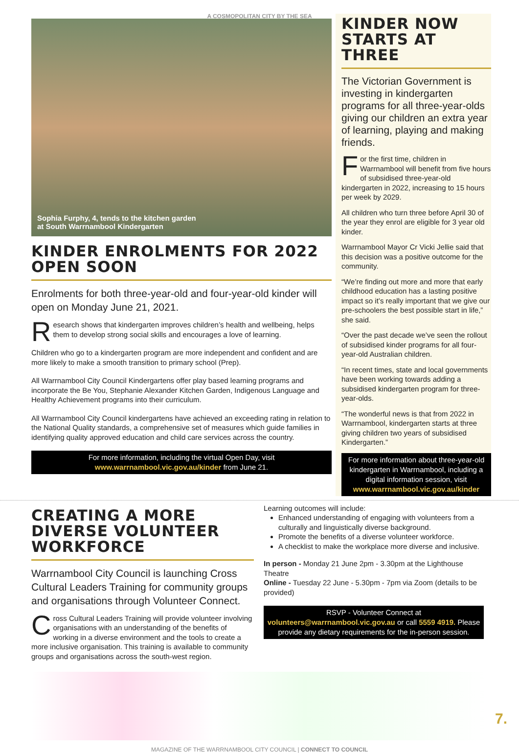A COSMOPOLITAN CITY BY THE SEA
Sophia Furphy, 4, tends to the kitchen garden
at South Warrnambool Kindergarten
KINDER ENROLMENTS FOR 2022 OPEN SOON
Enrolments for both three-year-old and four-year-old kinder will open on Monday June 21, 2021.
Research shows that kindergarten improves children’s health and wellbeing, helps them to develop strong social skills and encourages a love of learning.
Children who go to a kindergarten program are more independent and confident and are more likely to make a smooth transition to primary school (Prep).
All Warrnambool City Council Kindergartens offer play based learning programs and incorporate the Be You, Stephanie Alexander Kitchen Garden, Indigenous Language and Healthy Achievement programs into their curriculum.
All Warrnambool City Council kindergartens have achieved an exceeding rating in relation to the National Quality standards, a comprehensive set of measures which guide families in identifying quality approved education and child care services across the country.
For more information, including the virtual Open Day, visit
www.warrnambool.vic.gov.au/kinder from June 21.
KINDER NOW STARTS AT THREE
The Victorian Government is investing in kindergarten programs for all three-year-olds giving our children an extra year of learning, playing and making friends.
For the first time, children in Warrnambool will benefit from five hours of subsidised three-year-old kindergarten in 2022, increasing to 15 hours per week by 2029.
All children who turn three before April 30 of the year they enrol are eligible for 3 year old kinder.
Warrnambool Mayor Cr Vicki Jellie said that this decision was a positive outcome for the community.
“We’re finding out more and more that early childhood education has a lasting positive impact so it’s really important that we give our pre-schoolers the best possible start in life,” she said.
“Over the past decade we’ve seen the rollout of subsidised kinder programs for all four-year-old Australian children.
“In recent times, state and local governments have been working towards adding a subsidised kindergarten program for three-year-olds.
“The wonderful news is that from 2022 in Warrnambool, kindergarten starts at three giving children two years of subsidised Kindergarten.”
For more information about three-year-old kindergarten in Warrnambool, including a digital information session, visit
www.warrnambool.vic.gov.au/kinder
CREATING A MORE DIVERSE VOLUNTEER WORKFORCE
Warrnambool City Council is launching Cross Cultural Leaders Training for community groups and organisations through Volunteer Connect.
Cross Cultural Leaders Training will provide volunteer involving organisations with an understanding of the benefits of working in a diverse environment and the tools to create a more inclusive organisation. This training is available to community groups and organisations across the south-west region.
Learning outcomes will include:
Enhanced understanding of engaging with volunteers from a culturally and linguistically diverse background.
Promote the benefits of a diverse volunteer workforce.
A checklist to make the workplace more diverse and inclusive.
In person - Monday 21 June 2pm - 3.30pm at the Lighthouse Theatre
Online - Tuesday 22 June - 5.30pm - 7pm via Zoom (details to be provided)
RSVP - Volunteer Connect at
volunteers@warrnambool.vic.gov.au or call 5559 4919. Please provide any dietary requirements for the in-person session.
MAGAZINE OF THE WARRNAMBOOL CITY COUNCIL | CONNECT TO COUNCIL
7.